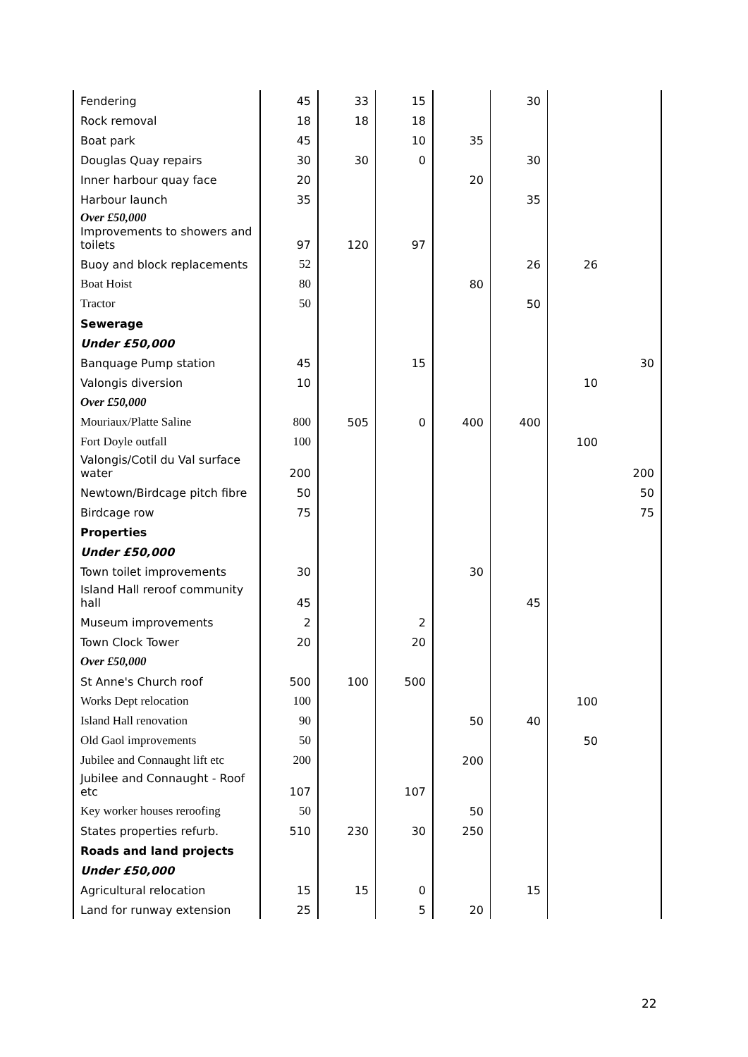| Fendering | 45 | 33 | 15 | | 30 | | |
| Rock removal | 18 | 18 | 18 | | | | |
| Boat park | 45 | | 10 | 35 | | | |
| Douglas Quay repairs | 30 | 30 | 0 | | 30 | | |
| Inner harbour quay face | 20 | | | 20 | | | |
| Harbour launch | 35 | | | | 35 | | |
| Over £50,000 Improvements to showers and toilets | 97 | 120 | 97 | | | | |
| Buoy and block replacements | 52 | | | | 26 | 26 | |
| Boat Hoist | 80 | | | 80 | | | |
| Tractor | 50 | | | | 50 | | |
| Sewerage | | | | | | | |
| Under £50,000 | | | | | | | |
| Banquage Pump station | 45 | | 15 | | | | 30 |
| Valongis diversion | 10 | | | | | 10 | |
| Over £50,000 | | | | | | | |
| Mouriaux/Platte Saline | 800 | 505 | 0 | 400 | 400 | | |
| Fort Doyle outfall | 100 | | | | | 100 | |
| Valongis/Cotil du Val surface water | 200 | | | | | | 200 |
| Newtown/Birdcage pitch fibre | 50 | | | | | | 50 |
| Birdcage row | 75 | | | | | | 75 |
| Properties | | | | | | | |
| Under £50,000 | | | | | | | |
| Town toilet improvements | 30 | | | 30 | | | |
| Island Hall reroof community hall | 45 | | | | 45 | | |
| Museum improvements | 2 | | 2 | | | | |
| Town Clock Tower | 20 | | 20 | | | | |
| Over £50,000 | | | | | | | |
| St Anne's Church roof | 500 | 100 | 500 | | | | |
| Works Dept relocation | 100 | | | | | 100 | |
| Island Hall renovation | 90 | | | 50 | 40 | | |
| Old Gaol improvements | 50 | | | | | 50 | |
| Jubilee and Connaught lift etc | 200 | | | 200 | | | |
| Jubilee and Connaught - Roof etc | 107 | | 107 | | | | |
| Key worker houses reroofing | 50 | | | 50 | | | |
| States properties refurb. | 510 | 230 | 30 | 250 | | | |
| Roads and land projects | | | | | | | |
| Under £50,000 | | | | | | | |
| Agricultural relocation | 15 | 15 | 0 | | 15 | | |
| Land for runway extension | 25 | | 5 | 20 | | | |
22